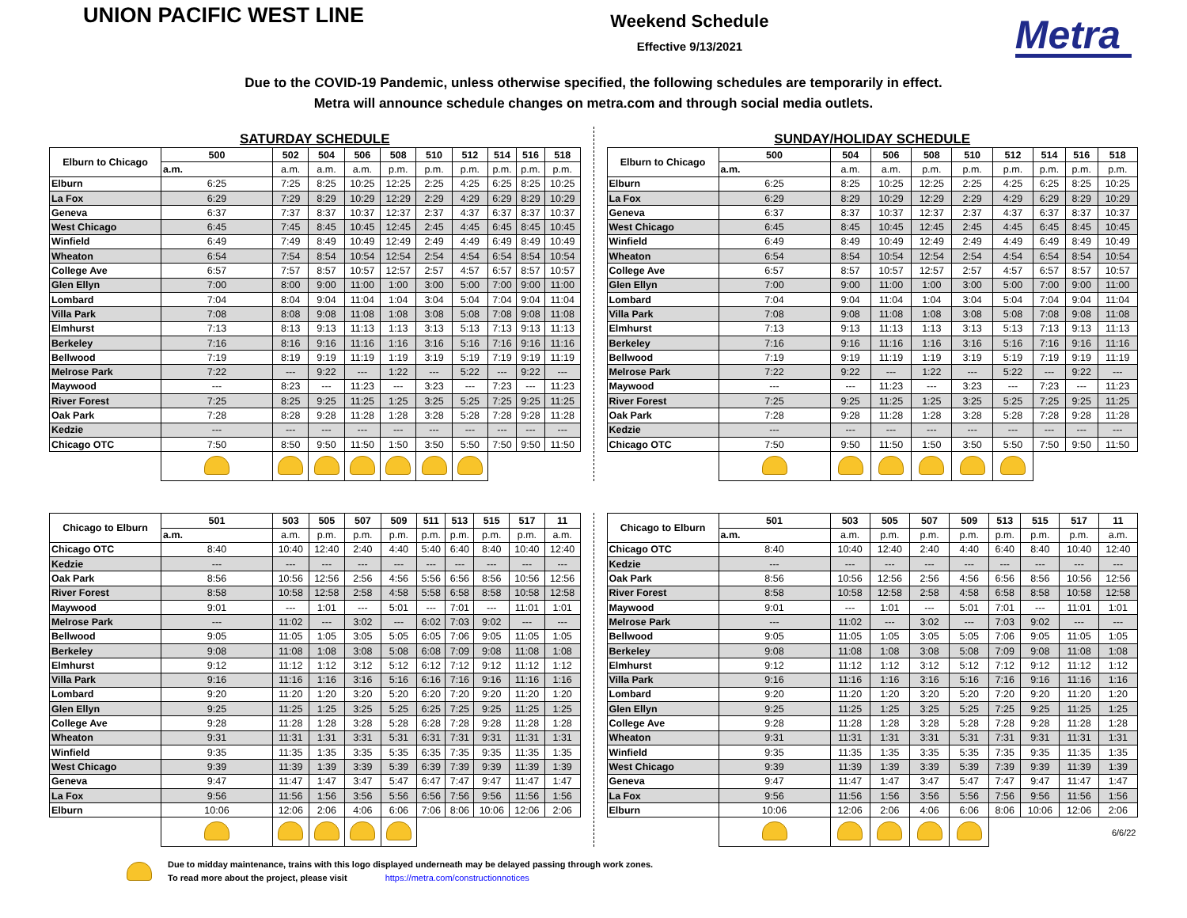UNION PACIFIC WEST LINE
Weekend Schedule
Effective 9/13/2021
Metra
Due to the COVID-19 Pandemic, unless otherwise specified, the following schedules are temporarily in effect.
Metra will announce schedule changes on metra.com and through social media outlets.
SATURDAY SCHEDULE
| Elburn to Chicago | 500 | 502 | 504 | 506 | 508 | 510 | 512 | 514 | 516 | 518 |
| --- | --- | --- | --- | --- | --- | --- | --- | --- | --- | --- |
| | a.m. | a.m. | a.m. | a.m. | p.m. | p.m. | p.m. | p.m. | p.m. | p.m. |
| Elburn | 6:25 | 7:25 | 8:25 | 10:25 | 12:25 | 2:25 | 4:25 | 6:25 | 8:25 | 10:25 |
| La Fox | 6:29 | 7:29 | 8:29 | 10:29 | 12:29 | 2:29 | 4:29 | 6:29 | 8:29 | 10:29 |
| Geneva | 6:37 | 7:37 | 8:37 | 10:37 | 12:37 | 2:37 | 4:37 | 6:37 | 8:37 | 10:37 |
| West Chicago | 6:45 | 7:45 | 8:45 | 10:45 | 12:45 | 2:45 | 4:45 | 6:45 | 8:45 | 10:45 |
| Winfield | 6:49 | 7:49 | 8:49 | 10:49 | 12:49 | 2:49 | 4:49 | 6:49 | 8:49 | 10:49 |
| Wheaton | 6:54 | 7:54 | 8:54 | 10:54 | 12:54 | 2:54 | 4:54 | 6:54 | 8:54 | 10:54 |
| College Ave | 6:57 | 7:57 | 8:57 | 10:57 | 12:57 | 2:57 | 4:57 | 6:57 | 8:57 | 10:57 |
| Glen Ellyn | 7:00 | 8:00 | 9:00 | 11:00 | 1:00 | 3:00 | 5:00 | 7:00 | 9:00 | 11:00 |
| Lombard | 7:04 | 8:04 | 9:04 | 11:04 | 1:04 | 3:04 | 5:04 | 7:04 | 9:04 | 11:04 |
| Villa Park | 7:08 | 8:08 | 9:08 | 11:08 | 1:08 | 3:08 | 5:08 | 7:08 | 9:08 | 11:08 |
| Elmhurst | 7:13 | 8:13 | 9:13 | 11:13 | 1:13 | 3:13 | 5:13 | 7:13 | 9:13 | 11:13 |
| Berkeley | 7:16 | 8:16 | 9:16 | 11:16 | 1:16 | 3:16 | 5:16 | 7:16 | 9:16 | 11:16 |
| Bellwood | 7:19 | 8:19 | 9:19 | 11:19 | 1:19 | 3:19 | 5:19 | 7:19 | 9:19 | 11:19 |
| Melrose Park | 7:22 | --- | 9:22 | --- | 1:22 | --- | 5:22 | --- | 9:22 | --- |
| Maywood | --- | 8:23 | --- | 11:23 | --- | 3:23 | --- | 7:23 | --- | 11:23 |
| River Forest | 7:25 | 8:25 | 9:25 | 11:25 | 1:25 | 3:25 | 5:25 | 7:25 | 9:25 | 11:25 |
| Oak Park | 7:28 | 8:28 | 9:28 | 11:28 | 1:28 | 3:28 | 5:28 | 7:28 | 9:28 | 11:28 |
| Kedzie | --- | --- | --- | --- | --- | --- | --- | --- | --- | --- |
| Chicago OTC | 7:50 | 8:50 | 9:50 | 11:50 | 1:50 | 3:50 | 5:50 | 7:50 | 9:50 | 11:50 |
SUNDAY/HOLIDAY SCHEDULE
| Elburn to Chicago | 500 | 504 | 506 | 508 | 510 | 512 | 514 | 516 | 518 |
| --- | --- | --- | --- | --- | --- | --- | --- | --- | --- |
| | a.m. | a.m. | a.m. | p.m. | p.m. | p.m. | p.m. | p.m. | p.m. |
| Elburn | 6:25 | 8:25 | 10:25 | 12:25 | 2:25 | 4:25 | 6:25 | 8:25 | 10:25 |
| La Fox | 6:29 | 8:29 | 10:29 | 12:29 | 2:29 | 4:29 | 6:29 | 8:29 | 10:29 |
| Geneva | 6:37 | 8:37 | 10:37 | 12:37 | 2:37 | 4:37 | 6:37 | 8:37 | 10:37 |
| West Chicago | 6:45 | 8:45 | 10:45 | 12:45 | 2:45 | 4:45 | 6:45 | 8:45 | 10:45 |
| Winfield | 6:49 | 8:49 | 10:49 | 12:49 | 2:49 | 4:49 | 6:49 | 8:49 | 10:49 |
| Wheaton | 6:54 | 8:54 | 10:54 | 12:54 | 2:54 | 4:54 | 6:54 | 8:54 | 10:54 |
| College Ave | 6:57 | 8:57 | 10:57 | 12:57 | 2:57 | 4:57 | 6:57 | 8:57 | 10:57 |
| Glen Ellyn | 7:00 | 9:00 | 11:00 | 1:00 | 3:00 | 5:00 | 7:00 | 9:00 | 11:00 |
| Lombard | 7:04 | 9:04 | 11:04 | 1:04 | 3:04 | 5:04 | 7:04 | 9:04 | 11:04 |
| Villa Park | 7:08 | 9:08 | 11:08 | 1:08 | 3:08 | 5:08 | 7:08 | 9:08 | 11:08 |
| Elmhurst | 7:13 | 9:13 | 11:13 | 1:13 | 3:13 | 5:13 | 7:13 | 9:13 | 11:13 |
| Berkeley | 7:16 | 9:16 | 11:16 | 1:16 | 3:16 | 5:16 | 7:16 | 9:16 | 11:16 |
| Bellwood | 7:19 | 9:19 | 11:19 | 1:19 | 3:19 | 5:19 | 7:19 | 9:19 | 11:19 |
| Melrose Park | 7:22 | 9:22 | --- | 1:22 | --- | 5:22 | --- | 9:22 | --- |
| Maywood | --- | --- | 11:23 | --- | 3:23 | --- | 7:23 | --- | 11:23 |
| River Forest | 7:25 | 9:25 | 11:25 | 1:25 | 3:25 | 5:25 | 7:25 | 9:25 | 11:25 |
| Oak Park | 7:28 | 9:28 | 11:28 | 1:28 | 3:28 | 5:28 | 7:28 | 9:28 | 11:28 |
| Kedzie | --- | --- | --- | --- | --- | --- | --- | --- | --- |
| Chicago OTC | 7:50 | 9:50 | 11:50 | 1:50 | 3:50 | 5:50 | 7:50 | 9:50 | 11:50 |
| Chicago to Elburn | 501 | 503 | 505 | 507 | 509 | 511 | 513 | 515 | 517 | 11 |
| --- | --- | --- | --- | --- | --- | --- | --- | --- | --- | --- |
| | a.m. | a.m. | p.m. | p.m. | p.m. | p.m. | p.m. | p.m. | p.m. | a.m. |
| Chicago OTC | 8:40 | 10:40 | 12:40 | 2:40 | 4:40 | 5:40 | 6:40 | 8:40 | 10:40 | 12:40 |
| Kedzie | --- | --- | --- | --- | --- | --- | --- | --- | --- | --- |
| Oak Park | 8:56 | 10:56 | 12:56 | 2:56 | 4:56 | 5:56 | 6:56 | 8:56 | 10:56 | 12:56 |
| River Forest | 8:58 | 10:58 | 12:58 | 2:58 | 4:58 | 5:58 | 6:58 | 8:58 | 10:58 | 12:58 |
| Maywood | 9:01 | --- | 1:01 | --- | 5:01 | --- | 7:01 | --- | 11:01 | 1:01 |
| Melrose Park | --- | 11:02 | --- | 3:02 | --- | 6:02 | 7:03 | 9:02 | --- | --- |
| Bellwood | 9:05 | 11:05 | 1:05 | 3:05 | 5:05 | 6:05 | 7:06 | 9:05 | 11:05 | 1:05 |
| Berkeley | 9:08 | 11:08 | 1:08 | 3:08 | 5:08 | 6:08 | 7:09 | 9:08 | 11:08 | 1:08 |
| Elmhurst | 9:12 | 11:12 | 1:12 | 3:12 | 5:12 | 6:12 | 7:12 | 9:12 | 11:12 | 1:12 |
| Villa Park | 9:16 | 11:16 | 1:16 | 3:16 | 5:16 | 6:16 | 7:16 | 9:16 | 11:16 | 1:16 |
| Lombard | 9:20 | 11:20 | 1:20 | 3:20 | 5:20 | 6:20 | 7:20 | 9:20 | 11:20 | 1:20 |
| Glen Ellyn | 9:25 | 11:25 | 1:25 | 3:25 | 5:25 | 6:25 | 7:25 | 9:25 | 11:25 | 1:25 |
| College Ave | 9:28 | 11:28 | 1:28 | 3:28 | 5:28 | 6:28 | 7:28 | 9:28 | 11:28 | 1:28 |
| Wheaton | 9:31 | 11:31 | 1:31 | 3:31 | 5:31 | 6:31 | 7:31 | 9:31 | 11:31 | 1:31 |
| Winfield | 9:35 | 11:35 | 1:35 | 3:35 | 5:35 | 6:35 | 7:35 | 9:35 | 11:35 | 1:35 |
| West Chicago | 9:39 | 11:39 | 1:39 | 3:39 | 5:39 | 6:39 | 7:39 | 9:39 | 11:39 | 1:39 |
| Geneva | 9:47 | 11:47 | 1:47 | 3:47 | 5:47 | 6:47 | 7:47 | 9:47 | 11:47 | 1:47 |
| La Fox | 9:56 | 11:56 | 1:56 | 3:56 | 5:56 | 6:56 | 7:56 | 9:56 | 11:56 | 1:56 |
| Elburn | 10:06 | 12:06 | 2:06 | 4:06 | 6:06 | 7:06 | 8:06 | 10:06 | 12:06 | 2:06 |
| Chicago to Elburn | 501 | 503 | 505 | 507 | 509 | 513 | 515 | 517 | 11 |
| --- | --- | --- | --- | --- | --- | --- | --- | --- | --- |
| | a.m. | a.m. | p.m. | p.m. | p.m. | p.m. | p.m. | p.m. | a.m. |
| Chicago OTC | 8:40 | 10:40 | 12:40 | 2:40 | 4:40 | 6:40 | 8:40 | 10:40 | 12:40 |
| Kedzie | --- | --- | --- | --- | --- | --- | --- | --- | --- |
| Oak Park | 8:56 | 10:56 | 12:56 | 2:56 | 4:56 | 6:56 | 8:56 | 10:56 | 12:56 |
| River Forest | 8:58 | 10:58 | 12:58 | 2:58 | 4:58 | 6:58 | 8:58 | 10:58 | 12:58 |
| Maywood | 9:01 | --- | 1:01 | --- | 5:01 | 7:01 | --- | 11:01 | 1:01 |
| Melrose Park | --- | 11:02 | --- | 3:02 | --- | 7:03 | 9:02 | --- | --- |
| Bellwood | 9:05 | 11:05 | 1:05 | 3:05 | 5:05 | 7:06 | 9:05 | 11:05 | 1:05 |
| Berkeley | 9:08 | 11:08 | 1:08 | 3:08 | 5:08 | 7:09 | 9:08 | 11:08 | 1:08 |
| Elmhurst | 9:12 | 11:12 | 1:12 | 3:12 | 5:12 | 7:12 | 9:12 | 11:12 | 1:12 |
| Villa Park | 9:16 | 11:16 | 1:16 | 3:16 | 5:16 | 7:16 | 9:16 | 11:16 | 1:16 |
| Lombard | 9:20 | 11:20 | 1:20 | 3:20 | 5:20 | 7:20 | 9:20 | 11:20 | 1:20 |
| Glen Ellyn | 9:25 | 11:25 | 1:25 | 3:25 | 5:25 | 7:25 | 9:25 | 11:25 | 1:25 |
| College Ave | 9:28 | 11:28 | 1:28 | 3:28 | 5:28 | 7:28 | 9:28 | 11:28 | 1:28 |
| Wheaton | 9:31 | 11:31 | 1:31 | 3:31 | 5:31 | 7:31 | 9:31 | 11:31 | 1:31 |
| Winfield | 9:35 | 11:35 | 1:35 | 3:35 | 5:35 | 7:35 | 9:35 | 11:35 | 1:35 |
| West Chicago | 9:39 | 11:39 | 1:39 | 3:39 | 5:39 | 7:39 | 9:39 | 11:39 | 1:39 |
| Geneva | 9:47 | 11:47 | 1:47 | 3:47 | 5:47 | 7:47 | 9:47 | 11:47 | 1:47 |
| La Fox | 9:56 | 11:56 | 1:56 | 3:56 | 5:56 | 7:56 | 9:56 | 11:56 | 1:56 |
| Elburn | 10:06 | 12:06 | 2:06 | 4:06 | 6:06 | 8:06 | 10:06 | 12:06 | 2:06 |
| | | | | | | | | | 6/6/22 |
Due to midday maintenance, trains with this logo displayed underneath may be delayed passing through work zones.
To read more about the project, please visit https://metra.com/constructionnotices